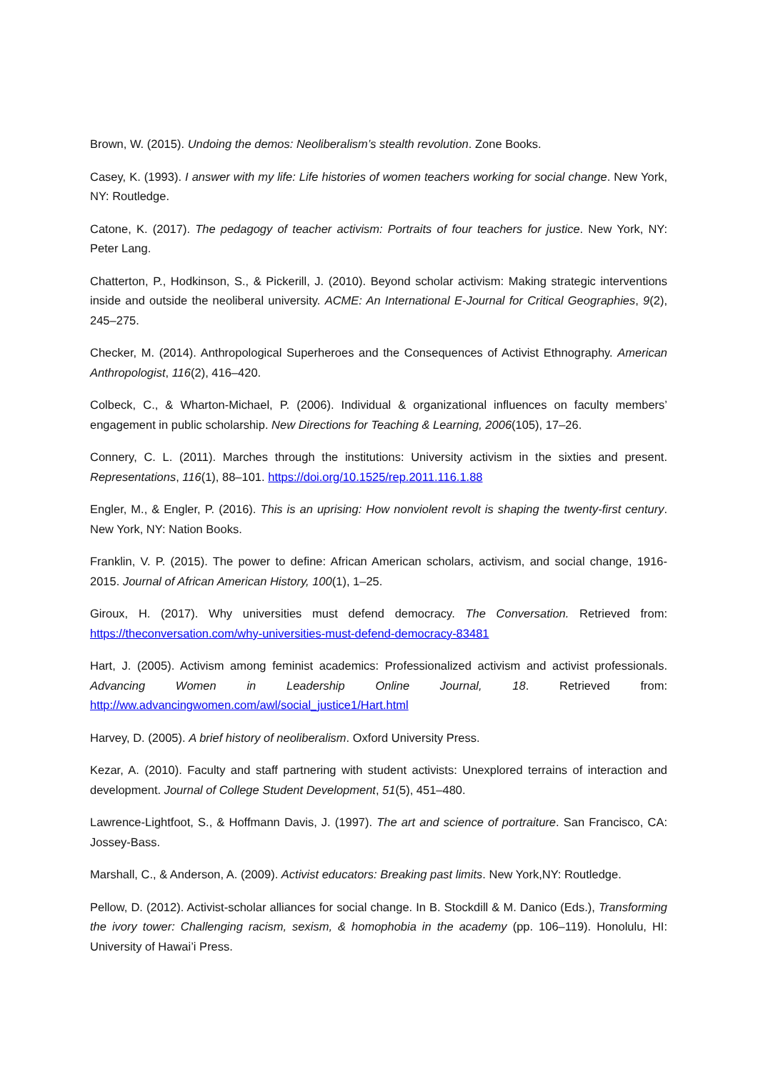Brown, W. (2015). Undoing the demos: Neoliberalism’s stealth revolution. Zone Books.
Casey, K. (1993). I answer with my life: Life histories of women teachers working for social change. New York, NY: Routledge.
Catone, K. (2017). The pedagogy of teacher activism: Portraits of four teachers for justice. New York, NY: Peter Lang.
Chatterton, P., Hodkinson, S., & Pickerill, J. (2010). Beyond scholar activism: Making strategic interventions inside and outside the neoliberal university. ACME: An International E-Journal for Critical Geographies, 9(2), 245–275.
Checker, M. (2014). Anthropological Superheroes and the Consequences of Activist Ethnography. American Anthropologist, 116(2), 416–420.
Colbeck, C., & Wharton-Michael, P. (2006). Individual & organizational influences on faculty members’ engagement in public scholarship. New Directions for Teaching & Learning, 2006(105), 17–26.
Connery, C. L. (2011). Marches through the institutions: University activism in the sixties and present. Representations, 116(1), 88–101. https://doi.org/10.1525/rep.2011.116.1.88
Engler, M., & Engler, P. (2016). This is an uprising: How nonviolent revolt is shaping the twenty-first century. New York, NY: Nation Books.
Franklin, V. P. (2015). The power to define: African American scholars, activism, and social change, 1916-2015. Journal of African American History, 100(1), 1–25.
Giroux, H. (2017). Why universities must defend democracy. The Conversation. Retrieved from: https://theconversation.com/why-universities-must-defend-democracy-83481
Hart, J. (2005). Activism among feminist academics: Professionalized activism and activist professionals. Advancing Women in Leadership Online Journal, 18. Retrieved from: http://ww.advancingwomen.com/awl/social_justice1/Hart.html
Harvey, D. (2005). A brief history of neoliberalism. Oxford University Press.
Kezar, A. (2010). Faculty and staff partnering with student activists: Unexplored terrains of interaction and development. Journal of College Student Development, 51(5), 451–480.
Lawrence-Lightfoot, S., & Hoffmann Davis, J. (1997). The art and science of portraiture. San Francisco, CA: Jossey-Bass.
Marshall, C., & Anderson, A. (2009). Activist educators: Breaking past limits. New York,NY: Routledge.
Pellow, D. (2012). Activist-scholar alliances for social change. In B. Stockdill & M. Danico (Eds.), Transforming the ivory tower: Challenging racism, sexism, & homophobia in the academy (pp. 106–119). Honolulu, HI: University of Hawai’i Press.